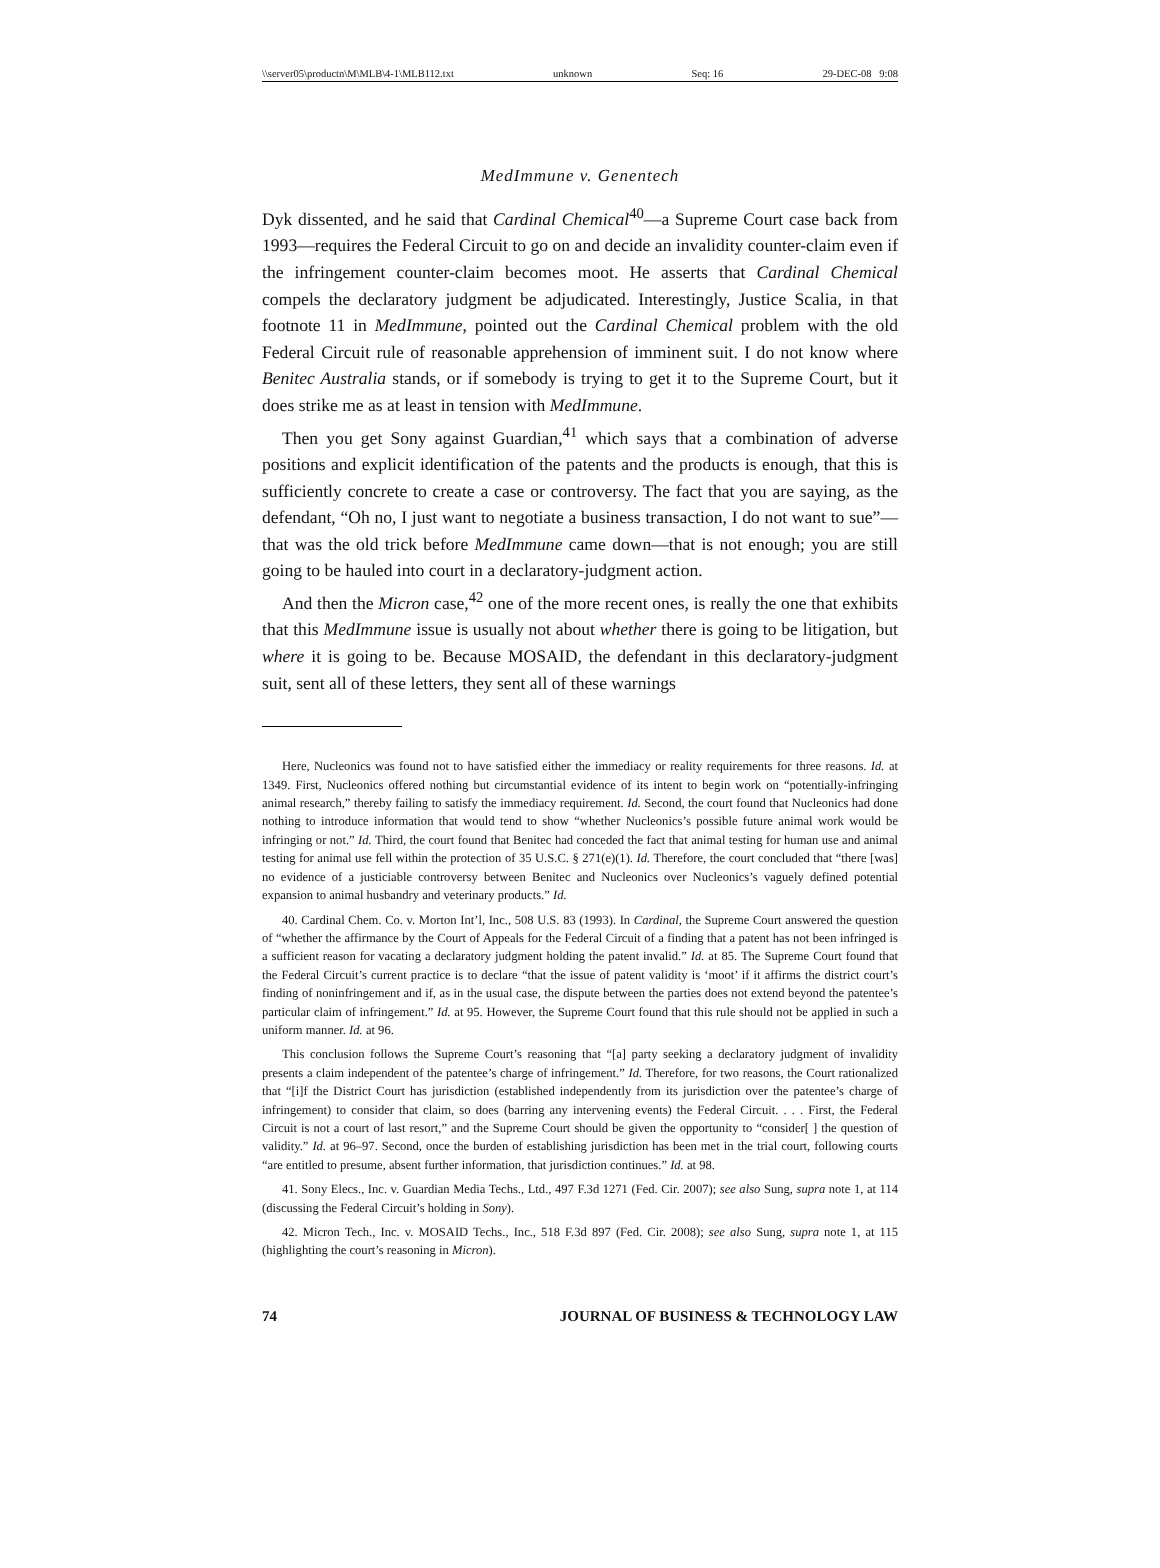\\server05\productn\M\MLB\4-1\MLB112.txt unknown Seq: 16 29-DEC-08 9:08
MedImmune v. Genentech
Dyk dissented, and he said that Cardinal Chemical<sup>40</sup>—a Supreme Court case back from 1993—requires the Federal Circuit to go on and decide an invalidity counter-claim even if the infringement counter-claim becomes moot. He asserts that Cardinal Chemical compels the declaratory judgment be adjudicated. Interestingly, Justice Scalia, in that footnote 11 in MedImmune, pointed out the Cardinal Chemical problem with the old Federal Circuit rule of reasonable apprehension of imminent suit. I do not know where Benitec Australia stands, or if somebody is trying to get it to the Supreme Court, but it does strike me as at least in tension with MedImmune.
Then you get Sony against Guardian,<sup>41</sup> which says that a combination of adverse positions and explicit identification of the patents and the products is enough, that this is sufficiently concrete to create a case or controversy. The fact that you are saying, as the defendant, “Oh no, I just want to negotiate a business transaction, I do not want to sue”—that was the old trick before MedImmune came down—that is not enough; you are still going to be hauled into court in a declaratory-judgment action.
And then the Micron case,<sup>42</sup> one of the more recent ones, is really the one that exhibits that this MedImmune issue is usually not about whether there is going to be litigation, but where it is going to be. Because MOSAID, the defendant in this declaratory-judgment suit, sent all of these letters, they sent all of these warnings
Here, Nucleonics was found not to have satisfied either the immediacy or reality requirements for three reasons. Id. at 1349. First, Nucleonics offered nothing but circumstantial evidence of its intent to begin work on “potentially-infringing animal research,” thereby failing to satisfy the immediacy requirement. Id. Second, the court found that Nucleonics had done nothing to introduce information that would tend to show “whether Nucleonics’s possible future animal work would be infringing or not.” Id. Third, the court found that Benitec had conceded the fact that animal testing for human use and animal testing for animal use fell within the protection of 35 U.S.C. § 271(e)(1). Id. Therefore, the court concluded that “there [was] no evidence of a justiciable controversy between Benitec and Nucleonics over Nucleonics’s vaguely defined potential expansion to animal husbandry and veterinary products.” Id.
40. Cardinal Chem. Co. v. Morton Int’l, Inc., 508 U.S. 83 (1993). In Cardinal, the Supreme Court answered the question of “whether the affirmance by the Court of Appeals for the Federal Circuit of a finding that a patent has not been infringed is a sufficient reason for vacating a declaratory judgment holding the patent invalid.” Id. at 85. The Supreme Court found that the Federal Circuit’s current practice is to declare “that the issue of patent validity is ‘moot’ if it affirms the district court’s finding of noninfringement and if, as in the usual case, the dispute between the parties does not extend beyond the patentee’s particular claim of infringement.” Id. at 95. However, the Supreme Court found that this rule should not be applied in such a uniform manner. Id. at 96.
This conclusion follows the Supreme Court’s reasoning that “[a] party seeking a declaratory judgment of invalidity presents a claim independent of the patentee’s charge of infringement.” Id. Therefore, for two reasons, the Court rationalized that “[i]f the District Court has jurisdiction (established independently from its jurisdiction over the patentee’s charge of infringement) to consider that claim, so does (barring any intervening events) the Federal Circuit. . . . First, the Federal Circuit is not a court of last resort,” and the Supreme Court should be given the opportunity to “consider[ ] the question of validity.” Id. at 96–97. Second, once the burden of establishing jurisdiction has been met in the trial court, following courts “are entitled to presume, absent further information, that jurisdiction continues.” Id. at 98.
41. Sony Elecs., Inc. v. Guardian Media Techs., Ltd., 497 F.3d 1271 (Fed. Cir. 2007); see also Sung, supra note 1, at 114 (discussing the Federal Circuit’s holding in Sony).
42. Micron Tech., Inc. v. MOSAID Techs., Inc., 518 F.3d 897 (Fed. Cir. 2008); see also Sung, supra note 1, at 115 (highlighting the court’s reasoning in Micron).
74 JOURNAL OF BUSINESS & TECHNOLOGY LAW